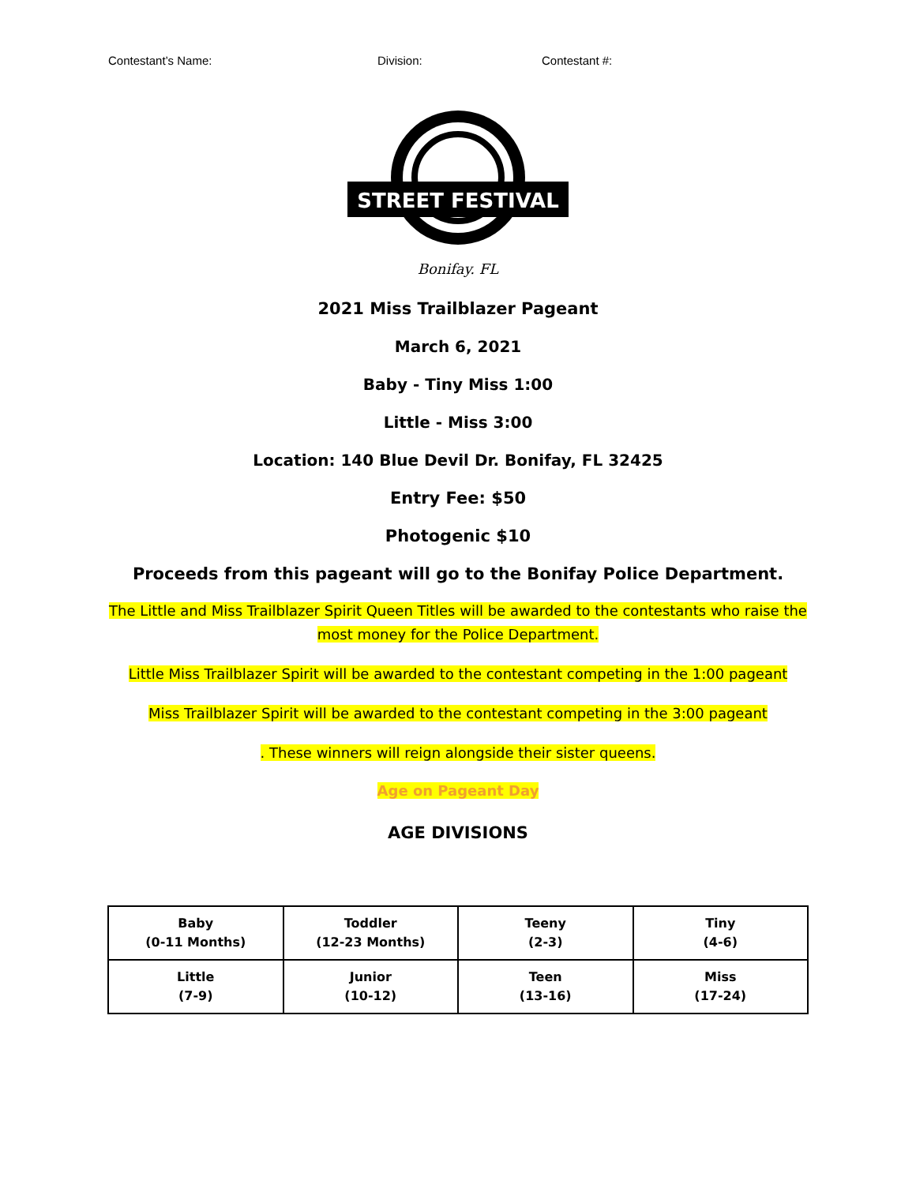Contestant’s Name: Division: Contestant #:
STREET FESTIVAL
Bonifay. FL
2021 Miss Trailblazer Pageant
March 6, 2021
Baby - Tiny Miss 1:00
Little - Miss 3:00
Location: 140 Blue Devil Dr. Bonifay, FL 32425
Entry Fee: $50
Photogenic $10
Proceeds from this pageant will go to the Bonifay Police Department.
The Little and Miss Trailblazer Spirit Queen Titles will be awarded to the contestants who raise the
most money for the Police Department.
Little Miss Trailblazer Spirit will be awarded to the contestant competing in the 1:00 pageant
Miss Trailblazer Spirit will be awarded to the contestant competing in the 3:00 pageant
. These winners will reign alongside their sister queens.
Age on Pageant Day
AGE DIVISIONS
| Baby (0-11 Months) | Toddler (12-23 Months) | Teeny (2-3) | Tiny (4-6) |
| Little (7-9) | Junior (10-12) | Teen (13-16) | Miss (17-24) |